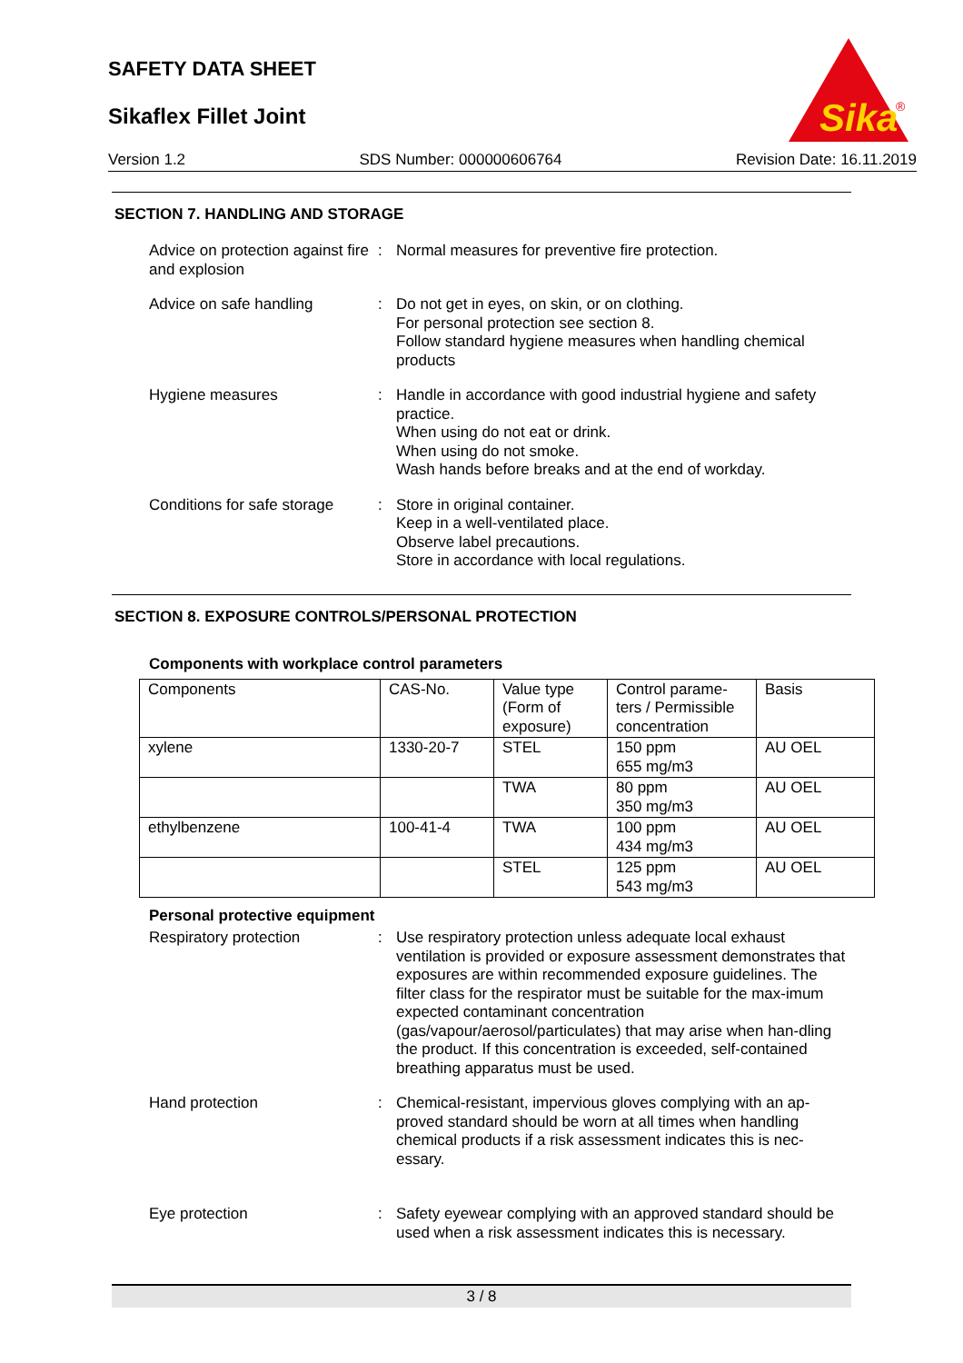SAFETY DATA SHEET
Sikaflex Fillet Joint
Sika
®
Version 1.2 SDS Number: 000000606764 Revision Date: 16.11.2019
SECTION 7. HANDLING AND STORAGE
Advice on protection against fire and explosion
: Normal measures for preventive fire protection.
Advice on safe handling : Do not get in eyes, on skin, or on clothing.
For personal protection see section 8.
Follow standard hygiene measures when handling chemical products
Hygiene measures : Handle in accordance with good industrial hygiene and safety practice.
When using do not eat or drink.
When using do not smoke.
Wash hands before breaks and at the end of workday.
Conditions for safe storage
: Store in original container.
Keep in a well-ventilated place.
Observe label precautions.
Store in accordance with local regulations.
SECTION 8. EXPOSURE CONTROLS/PERSONAL PROTECTION
Components with workplace control parameters
| Components | CAS-No. | Value type (Form of exposure) | Control parame-ters / Permissible concentration | Basis |
| xylene | 1330-20-7 | STEL | 150 ppm 655 mg/m3 | AU OEL |
| | | TWA | 80 ppm 350 mg/m3 | AU OEL |
| ethylbenzene | 100-41-4 | TWA | 100 ppm 434 mg/m3 | AU OEL |
| | | STEL | 125 ppm 543 mg/m3 | AU OEL |
Personal protective equipment
Respiratory protection : Use respiratory protection unless adequate local exhaust ventilation is provided or exposure assessment demonstrates that exposures are within recommended exposure guidelines. The filter class for the respirator must be suitable for the max-imum expected contaminant concentration (gas/vapour/aerosol/particulates) that may arise when han-dling the product. If this concentration is exceeded, self-contained breathing apparatus must be used.
Hand protection : Chemical-resistant, impervious gloves complying with an ap-proved standard should be worn at all times when handling chemical products if a risk assessment indicates this is nec-essary.
Eye protection : Safety eyewear complying with an approved standard should be used when a risk assessment indicates this is necessary.
3 / 8